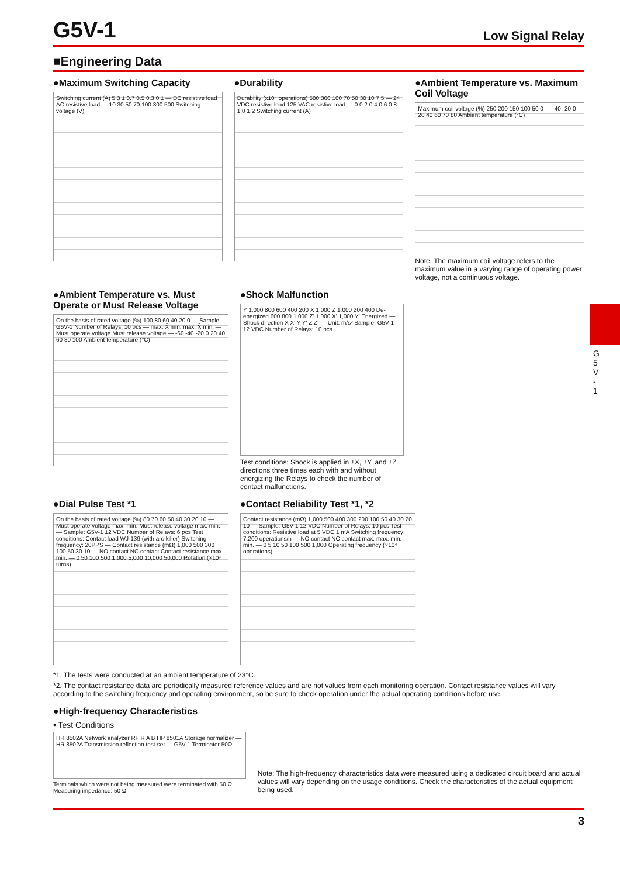G5V-1
Low Signal Relay
■Engineering Data
●Maximum Switching Capacity
Switching current (A) 5 3 1 0.7 0.5 0.3 0.1 — DC resistive load AC resistive load — 10 30 50 70 100 300 500 Switching voltage (V)
●Durability
Durability (x10⁴ operations) 500 300 100 70 50 30 10 7 5 — 24 VDC resistive load 125 VAC resistive load — 0 0.2 0.4 0.6 0.8 1.0 1.2 Switching current (A)
●Ambient Temperature vs. Maximum Coil Voltage
Maximum coil voltage (%) 250 200 150 100 50 0 — -40 -20 0 20 40 60 70 80 Ambient temperature (°C)
Note: The maximum coil voltage refers to the maximum value in a varying range of operating power voltage, not a continuous voltage.
●Ambient Temperature vs. Must Operate or Must Release Voltage
On the basis of rated voltage (%) 100 80 60 40 20 0 — Sample: G5V-1 Number of Relays: 10 pcs — max. X̄ min. max. X̄ min. — Must operate voltage Must release voltage — -60 -40 -20 0 20 40 60 80 100 Ambient temperature (°C)
●Shock Malfunction
Y 1,000 800 600 400 200 X 1,000 Z 1,000 200 400 De-energized 600 800 1,000 Z' 1,000 X' 1,000 Y' Energized — Shock direction X X' Y Y' Z Z' — Unit: m/s² Sample: G5V-1 12 VDC Number of Relays: 10 pcs
Test conditions: Shock is applied in ±X, ±Y, and ±Z directions three times each with and without energizing the Relays to check the number of contact malfunctions.
●Dial Pulse Test *1
On the basis of rated voltage (%) 80 70 60 50 40 30 20 10 — Must operate voltage max. min. Must release voltage max. min. — Sample: G5V-1 12 VDC Number of Relays: 6 pcs Test conditions: Contact load WJ-139 (with arc-killer) Switching frequency: 20PPS — Contact resistance (mΩ) 1,000 500 300 100 50 30 10 — NO contact NC contact Contact resistance max. min. — 0 50 100 500 1,000 5,000 10,000 50,000 Rotation (×10³ turns)
●Contact Reliability Test *1, *2
Contact resistance (mΩ) 1,000 500 400 300 200 100 50 40 30 20 10 — Sample: G5V-1 12 VDC Number of Relays: 10 pcs Test conditions: Resistive load at 5 VDC 1 mA Switching frequency: 7,200 operations/h — NO contact NC contact max. max. min. min. — 0 5 10 50 100 500 1,000 Operating frequency (×10⁴ operations)
*1. The tests were conducted at an ambient temperature of 23°C.
*2. The contact resistance data are periodically measured reference values and are not values from each monitoring operation. Contact resistance values will vary according to the switching frequency and operating environment, so be sure to check operation under the actual operating conditions before use.
●High-frequency Characteristics
• Test Conditions
HR 8502A Network analyzer RF R A B HP 8501A Storage normalizer — HR 8502A Transmission reflection test-set — G5V-1 Terminator 50Ω
Terminals which were not being measured were terminated with 50 Ω.
Measuring impedance: 50 Ω
Note: The high-frequency characteristics data were measured using a dedicated circuit board and actual values will vary depending on the usage conditions. Check the characteristics of the actual equipment being used.
G 5 V - 1
3